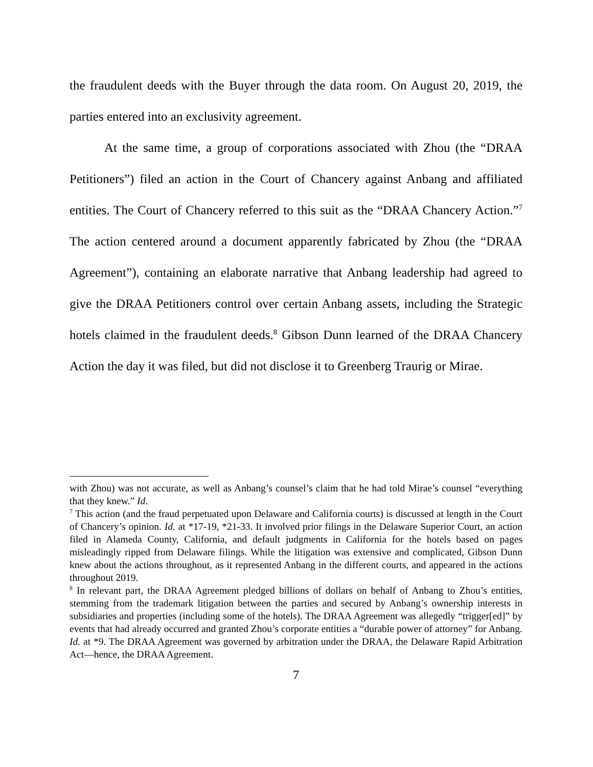the fraudulent deeds with the Buyer through the data room. On August 20, 2019, the parties entered into an exclusivity agreement.
At the same time, a group of corporations associated with Zhou (the “DRAA Petitioners”) filed an action in the Court of Chancery against Anbang and affiliated entities. The Court of Chancery referred to this suit as the “DRAA Chancery Action.”<sup>7</sup> The action centered around a document apparently fabricated by Zhou (the “DRAA Agreement”), containing an elaborate narrative that Anbang leadership had agreed to give the DRAA Petitioners control over certain Anbang assets, including the Strategic hotels claimed in the fraudulent deeds.<sup>8</sup> Gibson Dunn learned of the DRAA Chancery Action the day it was filed, but did not disclose it to Greenberg Traurig or Mirae.
with Zhou) was not accurate, as well as Anbang’s counsel’s claim that he had told Mirae’s counsel “everything that they knew.” Id.
<sup>7</sup> This action (and the fraud perpetuated upon Delaware and California courts) is discussed at length in the Court of Chancery’s opinion. Id. at *17-19, *21-33. It involved prior filings in the Delaware Superior Court, an action filed in Alameda County, California, and default judgments in California for the hotels based on pages misleadingly ripped from Delaware filings. While the litigation was extensive and complicated, Gibson Dunn knew about the actions throughout, as it represented Anbang in the different courts, and appeared in the actions throughout 2019.
<sup>8</sup> In relevant part, the DRAA Agreement pledged billions of dollars on behalf of Anbang to Zhou’s entities, stemming from the trademark litigation between the parties and secured by Anbang’s ownership interests in subsidiaries and properties (including some of the hotels). The DRAA Agreement was allegedly “trigger[ed]” by events that had already occurred and granted Zhou’s corporate entities a “durable power of attorney” for Anbang. Id. at *9. The DRAA Agreement was governed by arbitration under the DRAA, the Delaware Rapid Arbitration Act—hence, the DRAA Agreement.
7